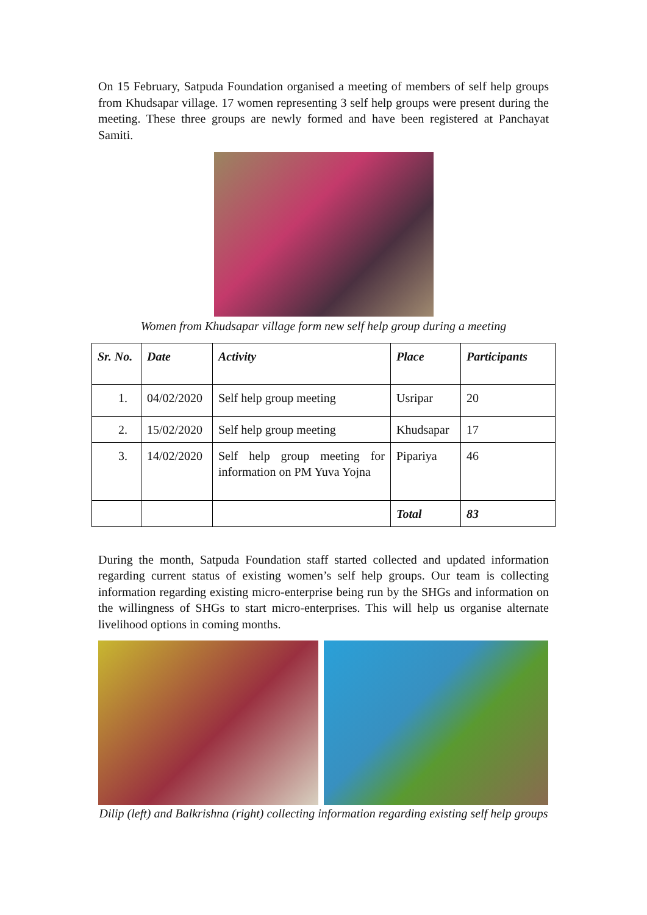On 15 February, Satpuda Foundation organised a meeting of members of self help groups from Khudsapar village. 17 women representing 3 self help groups were present during the meeting. These three groups are newly formed and have been registered at Panchayat Samiti.
Women from Khudsapar village form new self help group during a meeting
| Sr. No. | Date | Activity | Place | Participants |
| --- | --- | --- | --- | --- |
| 1. | 04/02/2020 | Self help group meeting | Usripar | 20 |
| 2. | 15/02/2020 | Self help group meeting | Khudsapar | 17 |
| 3. | 14/02/2020 | Self help group meeting for information on PM Yuva Yojna | Pipariya | 46 |
| | | | Total | 83 |
During the month, Satpuda Foundation staff started collected and updated information regarding current status of existing women’s self help groups. Our team is collecting information regarding existing micro-enterprise being run by the SHGs and information on the willingness of SHGs to start micro-enterprises. This will help us organise alternate livelihood options in coming months.
Dilip (left) and Balkrishna (right) collecting information regarding existing self help groups